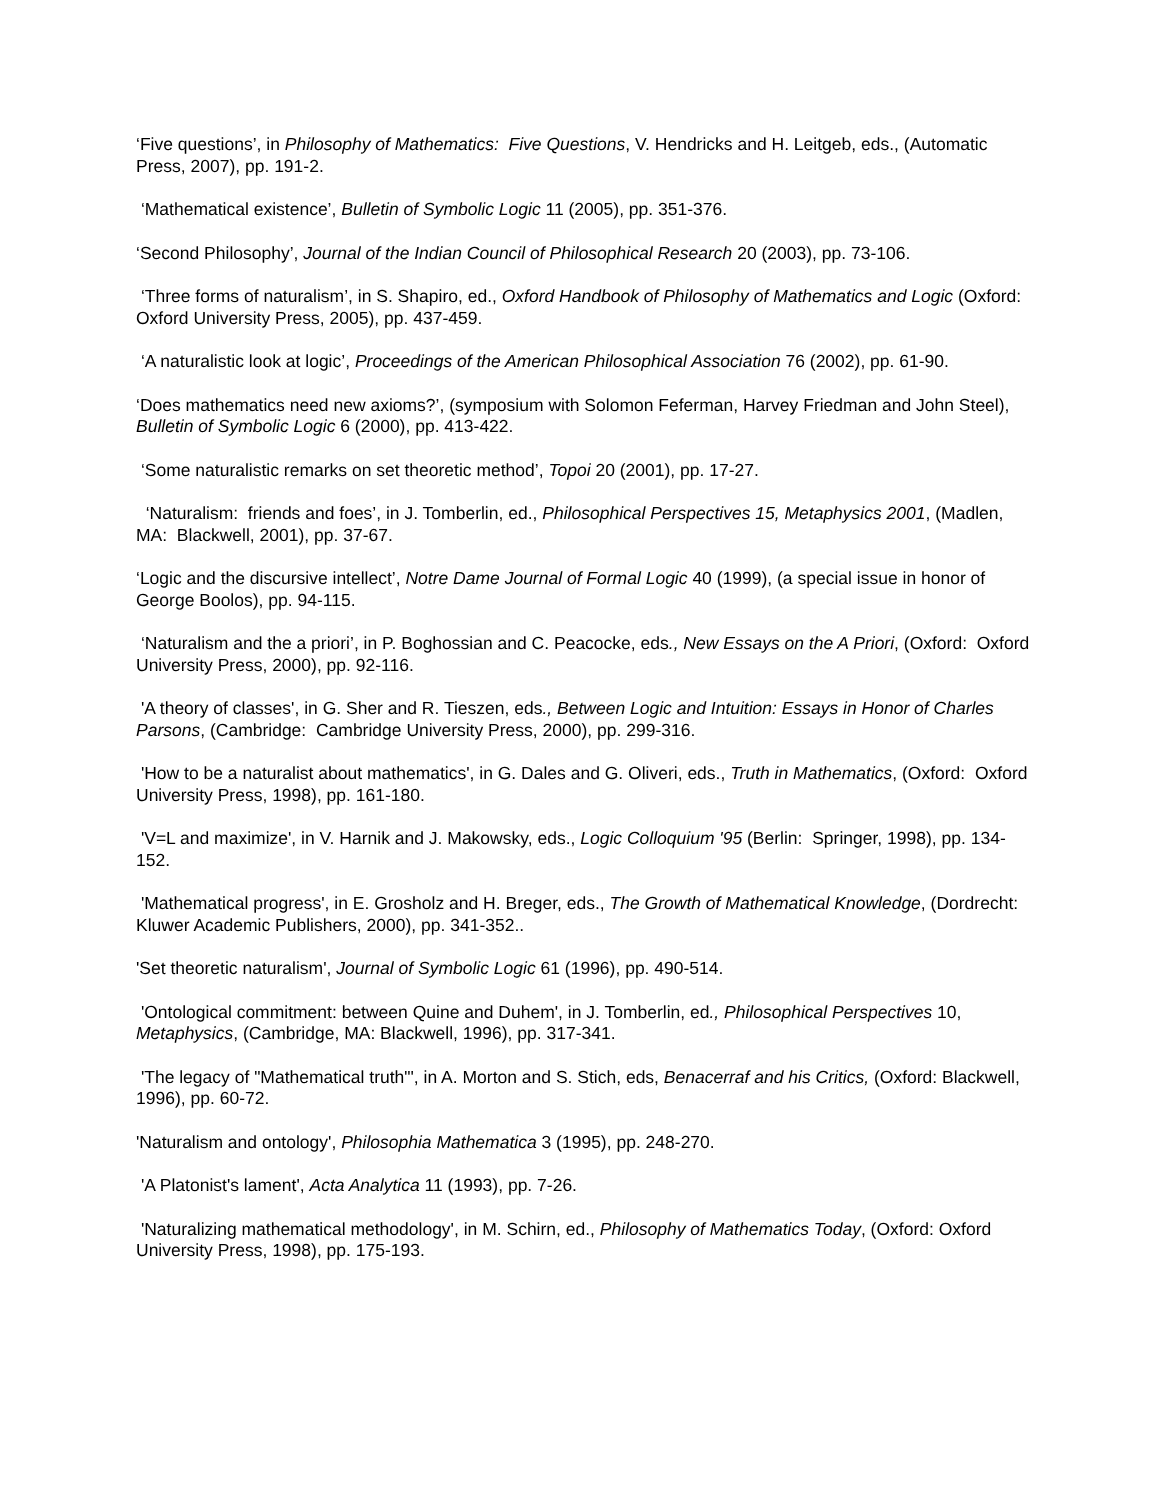‘Five questions’, in Philosophy of Mathematics: Five Questions, V. Hendricks and H. Leitgeb, eds., (Automatic Press, 2007), pp. 191-2.
‘Mathematical existence’, Bulletin of Symbolic Logic 11 (2005), pp. 351-376.
‘Second Philosophy’, Journal of the Indian Council of Philosophical Research 20 (2003), pp. 73-106.
‘Three forms of naturalism’, in S. Shapiro, ed., Oxford Handbook of Philosophy of Mathematics and Logic (Oxford: Oxford University Press, 2005), pp. 437-459.
‘A naturalistic look at logic’, Proceedings of the American Philosophical Association 76 (2002), pp. 61-90.
‘Does mathematics need new axioms?’, (symposium with Solomon Feferman, Harvey Friedman and John Steel), Bulletin of Symbolic Logic 6 (2000), pp. 413-422.
‘Some naturalistic remarks on set theoretic method’, Topoi 20 (2001), pp. 17-27.
‘Naturalism: friends and foes’, in J. Tomberlin, ed., Philosophical Perspectives 15, Metaphysics 2001, (Madlen, MA: Blackwell, 2001), pp. 37-67.
‘Logic and the discursive intellect’, Notre Dame Journal of Formal Logic 40 (1999), (a special issue in honor of George Boolos), pp. 94-115.
‘Naturalism and the a priori’, in P. Boghossian and C. Peacocke, eds., New Essays on the A Priori, (Oxford: Oxford University Press, 2000), pp. 92-116.
'A theory of classes', in G. Sher and R. Tieszen, eds., Between Logic and Intuition: Essays in Honor of Charles Parsons, (Cambridge: Cambridge University Press, 2000), pp. 299-316.
'How to be a naturalist about mathematics', in G. Dales and G. Oliveri, eds., Truth in Mathematics, (Oxford: Oxford University Press, 1998), pp. 161-180.
'V=L and maximize', in V. Harnik and J. Makowsky, eds., Logic Colloquium '95 (Berlin: Springer, 1998), pp. 134-152.
'Mathematical progress', in E. Grosholz and H. Breger, eds., The Growth of Mathematical Knowledge, (Dordrecht: Kluwer Academic Publishers, 2000), pp. 341-352..
'Set theoretic naturalism', Journal of Symbolic Logic 61 (1996), pp. 490-514.
'Ontological commitment: between Quine and Duhem', in J. Tomberlin, ed., Philosophical Perspectives 10, Metaphysics, (Cambridge, MA: Blackwell, 1996), pp. 317-341.
'The legacy of "Mathematical truth"', in A. Morton and S. Stich, eds, Benacerraf and his Critics, (Oxford: Blackwell, 1996), pp. 60-72.
'Naturalism and ontology', Philosophia Mathematica 3 (1995), pp. 248-270.
'A Platonist's lament', Acta Analytica 11 (1993), pp. 7-26.
'Naturalizing mathematical methodology', in M. Schirn, ed., Philosophy of Mathematics Today, (Oxford: Oxford University Press, 1998), pp. 175-193.